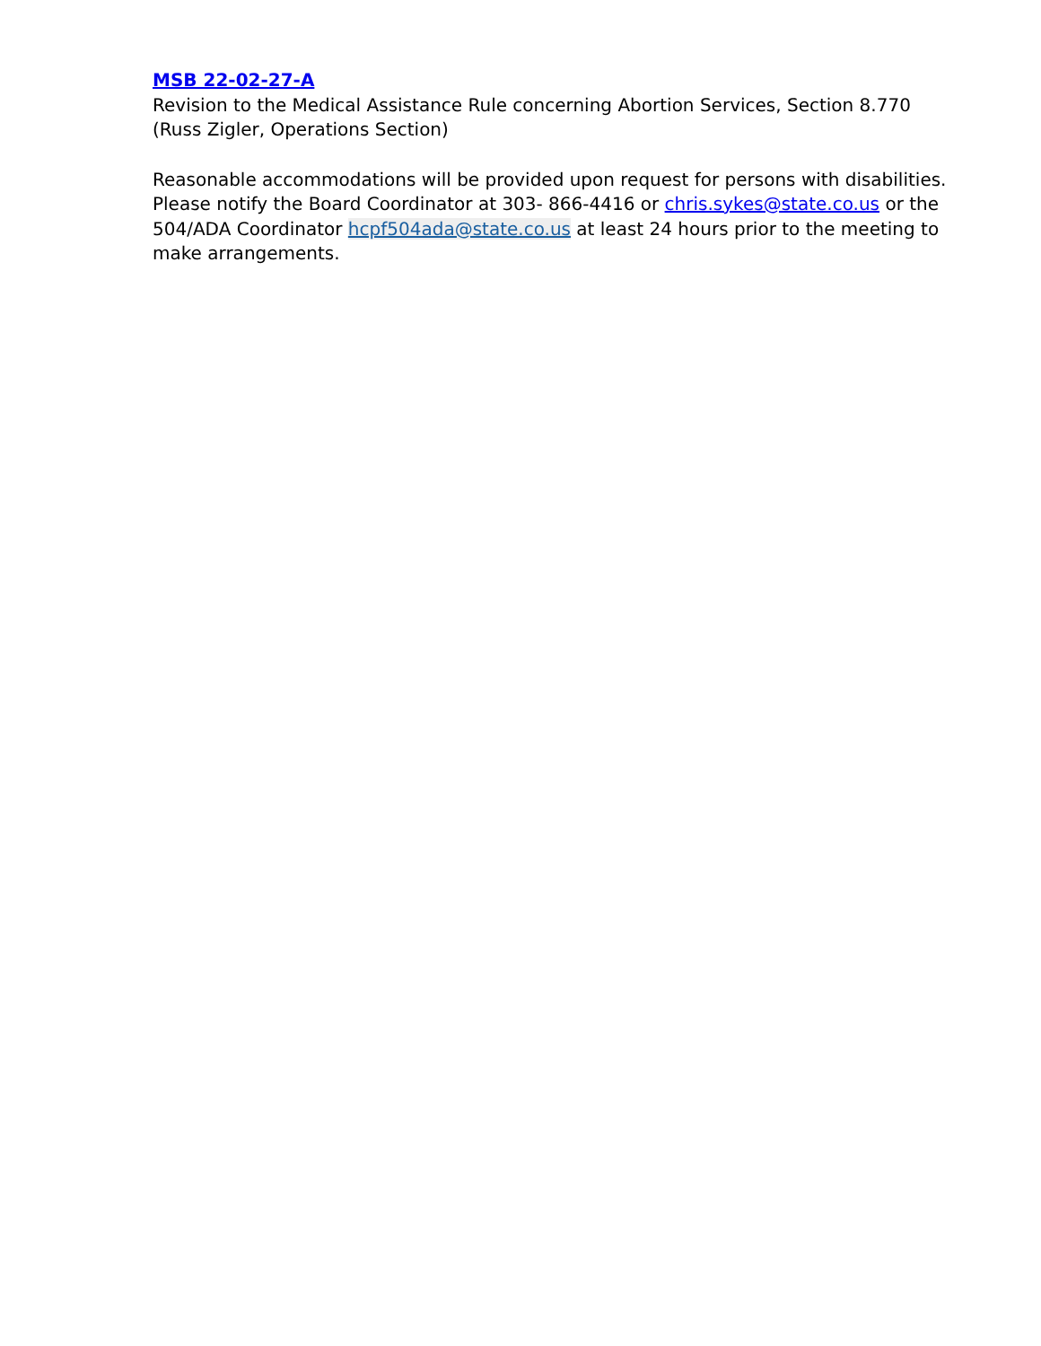MSB 22-02-27-A
Revision to the Medical Assistance Rule concerning Abortion Services, Section 8.770 (Russ Zigler, Operations Section)
Reasonable accommodations will be provided upon request for persons with disabilities. Please notify the Board Coordinator at 303- 866-4416 or chris.sykes@state.co.us or the 504/ADA Coordinator hcpf504ada@state.co.us at least 24 hours prior to the meeting to make arrangements.